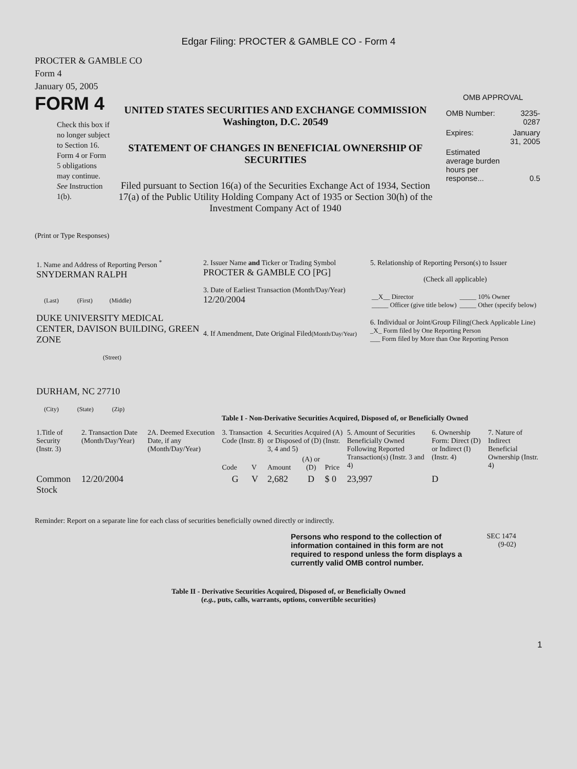Edgar Filing: PROCTER & GAMBLE CO - Form 4
PROCTER & GAMBLE CO
Form 4
January 05, 2005
FORM 4
Check this box if no longer subject to Section 16. Form 4 or Form 5 obligations may continue. See Instruction 1(b).
UNITED STATES SECURITIES AND EXCHANGE COMMISSION
Washington, D.C. 20549
STATEMENT OF CHANGES IN BENEFICIAL OWNERSHIP OF SECURITIES
Filed pursuant to Section 16(a) of the Securities Exchange Act of 1934, Section 17(a) of the Public Utility Holding Company Act of 1935 or Section 30(h) of the Investment Company Act of 1940
OMB APPROVAL
| OMB Number: | 3235-0287 |
| Expires: | January 31, 2005 |
| Estimated average burden hours per response... | 0.5 |
(Print or Type Responses)
| 1. Name and Address of Reporting Person <sup>*</sup> SNYDERMAN RALPH (Last) (First) (Middle) DUKE UNIVERSITY MEDICAL CENTER, DAVISON BUILDING, GREEN ZONE (Street) DURHAM, NC 27710 (City) (State) (Zip) | 2. Issuer Name and Ticker or Trading Symbol PROCTER & GAMBLE CO [PG] 3. Date of Earliest Transaction (Month/Day/Year) 12/20/2004 4. If Amendment, Date Original Filed (Month/Day/Year) | 5. Relationship of Reporting Person(s) to Issuer (Check all applicable) / __X__ Director _____ Officer (give title below) / _____ 10% Owner _____ Other (specify below) / 6. Individual or Joint/Group Filing (Check Applicable Line) _X_ Form filed by One Reporting Person ___ Form filed by More than One Reporting Person |
Table I - Non-Derivative Securities Acquired, Disposed of, or Beneficially Owned
| 1.Title of Security (Instr. 3) | 2. Transaction Date (Month/Day/Year) | 2A. Deemed Execution Date, if any (Month/Day/Year) | 3. Transaction Code (Instr. 8) | | 4. Securities Acquired (A) or Disposed of (D) (Instr. 3, 4 and 5) | | | 5. Amount of Securities Beneficially Owned Following Reported Transaction(s) (Instr. 3 and 4) | 6. Ownership Form: Direct (D) or Indirect (I) (Instr. 4) | 7. Nature of Indirect Beneficial Ownership (Instr. 4) |
| --- | --- | --- | --- | --- | --- | --- | --- | --- | --- | --- |
| | | | Code | V | Amount | (A) or (D) | Price | | | |
| Common Stock | 12/20/2004 | | G | V | 2,682 | D | $ 0 | 23,997 | D | |
Reminder: Report on a separate line for each class of securities beneficially owned directly or indirectly.
Persons who respond to the collection of information contained in this form are not required to respond unless the form displays a currently valid OMB control number.
SEC 1474
(9-02)
Table II - Derivative Securities Acquired, Disposed of, or Beneficially Owned
(e.g., puts, calls, warrants, options, convertible securities)
1